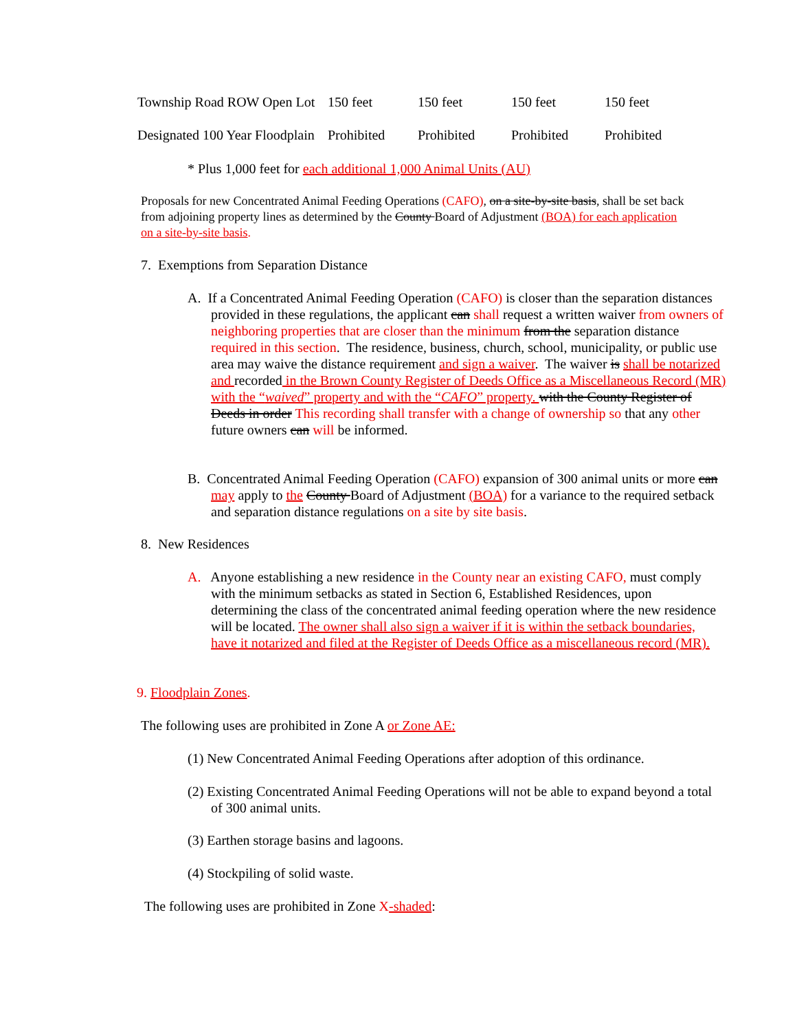| Township Road ROW Open Lot | 150 feet | 150 feet | 150 feet | 150 feet |
| Designated 100 Year Floodplain | Prohibited | Prohibited | Prohibited | Prohibited |
* Plus 1,000 feet for each additional 1,000 Animal Units (AU)
Proposals for new Concentrated Animal Feeding Operations (CAFO), on a site-by-site basis, shall be set back from adjoining property lines as determined by the County Board of Adjustment (BOA) for each application on a site-by-site basis.
7. Exemptions from Separation Distance
A. If a Concentrated Animal Feeding Operation (CAFO) is closer than the separation distances provided in these regulations, the applicant can shall request a written waiver from owners of neighboring properties that are closer than the minimum from the separation distance required in this section. The residence, business, church, school, municipality, or public use area may waive the distance requirement and sign a waiver. The waiver is shall be notarized and recorded in the Brown County Register of Deeds Office as a Miscellaneous Record (MR) with the “waived” property and with the “CAFO” property. with the County Register of Deeds in order This recording shall transfer with a change of ownership so that any other future owners can will be informed.
B. Concentrated Animal Feeding Operation (CAFO) expansion of 300 animal units or more can may apply to the County Board of Adjustment (BOA) for a variance to the required setback and separation distance regulations on a site by site basis.
8. New Residences
A. Anyone establishing a new residence in the County near an existing CAFO, must comply with the minimum setbacks as stated in Section 6, Established Residences, upon determining the class of the concentrated animal feeding operation where the new residence will be located. The owner shall also sign a waiver if it is within the setback boundaries, have it notarized and filed at the Register of Deeds Office as a miscellaneous record (MR).
9. Floodplain Zones.
The following uses are prohibited in Zone A or Zone AE:
(1) New Concentrated Animal Feeding Operations after adoption of this ordinance.
(2) Existing Concentrated Animal Feeding Operations will not be able to expand beyond a total of 300 animal units.
(3) Earthen storage basins and lagoons.
(4) Stockpiling of solid waste.
The following uses are prohibited in Zone X-shaded: